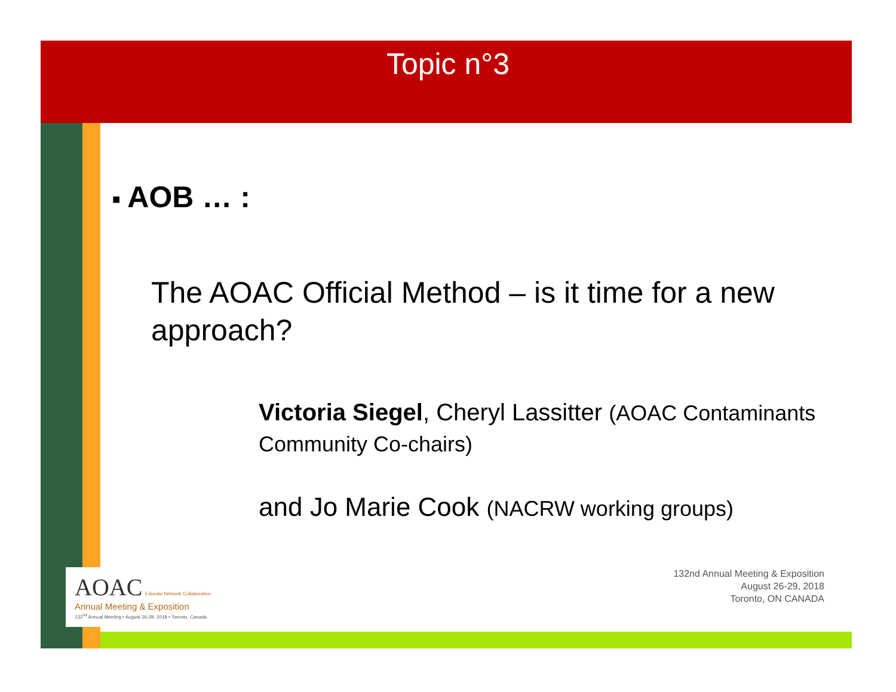Topic n°3
■ AOB … :
The AOAC Official Method – is it time for a new approach?
Victoria Siegel, Cheryl Lassitter (AOAC Contaminants Community Co-chairs)
and Jo Marie Cook (NACRW working groups)
AOAC Educate Network Collaboration
Annual Meeting & Exposition
132<sup>nd</sup> Annual Meeting • August 26-29, 2018 • Toronto, Canada
132nd Annual Meeting & Exposition
August 26-29, 2018
Toronto, ON CANADA